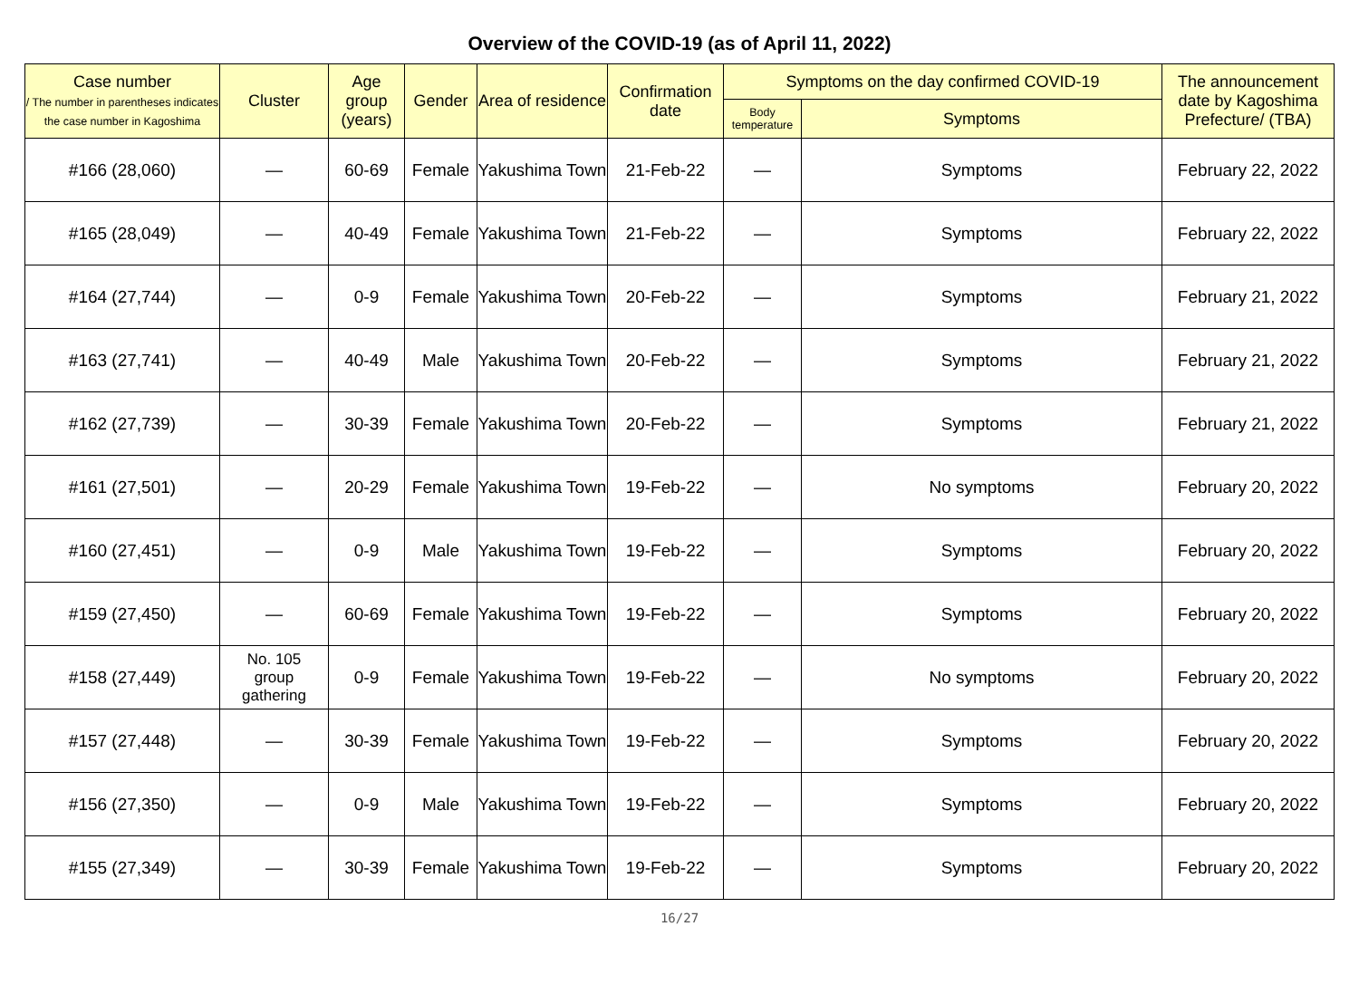Overview of the COVID-19 (as of April 11, 2022)
| Case number / The number in parentheses indicates the case number in Kagoshima | Cluster | Age group (years) | Gender | Area of residence | Confirmation date | Symptoms on the day confirmed COVID-19 | | The announcement date by Kagoshima Prefecture/ (TBA) |
| --- | --- | --- | --- | --- | --- | --- | --- | --- |
| | | | | | | Body temperature | Symptoms | |
| #166 (28,060) | — | 60-69 | Female | Yakushima Town | 21-Feb-22 | — | Symptoms | February 22, 2022 |
| #165 (28,049) | — | 40-49 | Female | Yakushima Town | 21-Feb-22 | — | Symptoms | February 22, 2022 |
| #164 (27,744) | — | 0-9 | Female | Yakushima Town | 20-Feb-22 | — | Symptoms | February 21, 2022 |
| #163 (27,741) | — | 40-49 | Male | Yakushima Town | 20-Feb-22 | — | Symptoms | February 21, 2022 |
| #162 (27,739) | — | 30-39 | Female | Yakushima Town | 20-Feb-22 | — | Symptoms | February 21, 2022 |
| #161 (27,501) | — | 20-29 | Female | Yakushima Town | 19-Feb-22 | — | No symptoms | February 20, 2022 |
| #160 (27,451) | — | 0-9 | Male | Yakushima Town | 19-Feb-22 | — | Symptoms | February 20, 2022 |
| #159 (27,450) | — | 60-69 | Female | Yakushima Town | 19-Feb-22 | — | Symptoms | February 20, 2022 |
| #158 (27,449) | No. 105 group gathering | 0-9 | Female | Yakushima Town | 19-Feb-22 | — | No symptoms | February 20, 2022 |
| #157 (27,448) | — | 30-39 | Female | Yakushima Town | 19-Feb-22 | — | Symptoms | February 20, 2022 |
| #156 (27,350) | — | 0-9 | Male | Yakushima Town | 19-Feb-22 | — | Symptoms | February 20, 2022 |
| #155 (27,349) | — | 30-39 | Female | Yakushima Town | 19-Feb-22 | — | Symptoms | February 20, 2022 |
16/27